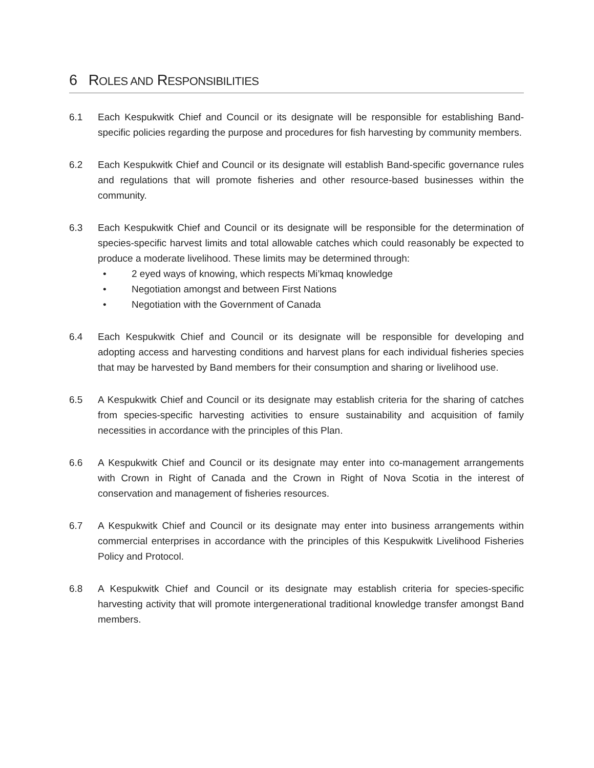6 ROLES AND RESPONSIBILITIES
6.1 Each Kespukwitk Chief and Council or its designate will be responsible for establishing Band-specific policies regarding the purpose and procedures for fish harvesting by community members.
6.2 Each Kespukwitk Chief and Council or its designate will establish Band-specific governance rules and regulations that will promote fisheries and other resource-based businesses within the community.
6.3 Each Kespukwitk Chief and Council or its designate will be responsible for the determination of species-specific harvest limits and total allowable catches which could reasonably be expected to produce a moderate livelihood. These limits may be determined through:
• 2 eyed ways of knowing, which respects Mi’kmaq knowledge
• Negotiation amongst and between First Nations
• Negotiation with the Government of Canada
6.4 Each Kespukwitk Chief and Council or its designate will be responsible for developing and adopting access and harvesting conditions and harvest plans for each individual fisheries species that may be harvested by Band members for their consumption and sharing or livelihood use.
6.5 A Kespukwitk Chief and Council or its designate may establish criteria for the sharing of catches from species-specific harvesting activities to ensure sustainability and acquisition of family necessities in accordance with the principles of this Plan.
6.6 A Kespukwitk Chief and Council or its designate may enter into co-management arrangements with Crown in Right of Canada and the Crown in Right of Nova Scotia in the interest of conservation and management of fisheries resources.
6.7 A Kespukwitk Chief and Council or its designate may enter into business arrangements within commercial enterprises in accordance with the principles of this Kespukwitk Livelihood Fisheries Policy and Protocol.
6.8 A Kespukwitk Chief and Council or its designate may establish criteria for species-specific harvesting activity that will promote intergenerational traditional knowledge transfer amongst Band members.